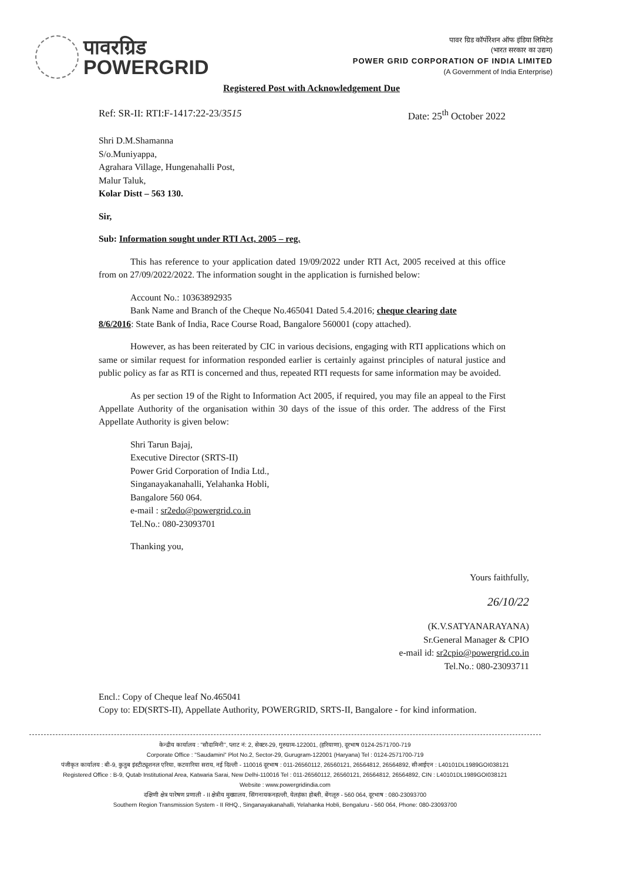पावरग्रिड
POWERGRID
पावर ग्रिड कॉर्पोरेशन ऑफ इंडिया लिमिटेड
(भारत सरकार का उद्यम)
POWER GRID CORPORATION OF INDIA LIMITED
(A Government of India Enterprise)
Registered Post with Acknowledgement Due
Ref: SR-II: RTI:F-1417:22-23/3515 Date: 25<sup>th</sup> October 2022
Shri D.M.Shamanna
S/o.Muniyappa,
Agrahara Village, Hungenahalli Post,
Malur Taluk,
Kolar Distt – 563 130.
Sir,
Sub: Information sought under RTI Act, 2005 – reg.
This has reference to your application dated 19/09/2022 under RTI Act, 2005 received at this office from on 27/09/2022/2022. The information sought in the application is furnished below:
Account No.: 10363892935
Bank Name and Branch of the Cheque No.465041 Dated 5.4.2016; cheque clearing date
8/6/2016: State Bank of India, Race Course Road, Bangalore 560001 (copy attached).
However, as has been reiterated by CIC in various decisions, engaging with RTI applications which on same or similar request for information responded earlier is certainly against principles of natural justice and public policy as far as RTI is concerned and thus, repeated RTI requests for same information may be avoided.
As per section 19 of the Right to Information Act 2005, if required, you may file an appeal to the First Appellate Authority of the organisation within 30 days of the issue of this order. The address of the First Appellate Authority is given below:
Shri Tarun Bajaj,
Executive Director (SRTS-II)
Power Grid Corporation of India Ltd.,
Singanayakanahalli, Yelahanka Hobli,
Bangalore 560 064.
e-mail : sr2edo@powergrid.co.in
Tel.No.: 080-23093701
Thanking you,
Yours faithfully,
26/10/22
(K.V.SATYANARAYANA)
Sr.General Manager & CPIO
e-mail id: sr2cpio@powergrid.co.in
Tel.No.: 080-23093711
Encl.: Copy of Cheque leaf No.465041
Copy to: ED(SRTS-II), Appellate Authority, POWERGRID, SRTS-II, Bangalore - for kind information.
केन्द्रीय कार्यालय : "सौदामिनी", प्लाट नं: 2, सेक्टर-29, गुरुग्राम-122001, (हरियाणा), दूरभाष 0124-2571700-719
Corporate Office : "Saudamini" Plot No.2, Sector-29, Gurugram-122001 (Haryana) Tel : 0124-2571700-719
पंजीकृत कार्यालय : बी-9, कुतुब इंस्टीट्यूशनल एरिया, कटवारिया सराय, नई दिल्ली - 110016 दूरभाष : 011-26560112, 26560121, 26564812, 26564892, सीआईएन : L40101DL1989GOI038121
Registered Office : B-9, Qutab Institutional Area, Katwaria Sarai, New Delhi-110016 Tel : 011-26560112, 26560121, 26564812, 26564892, CIN : L40101DL1989GOI038121
Website : www.powergridindia.com
दक्षिणी क्षेत्र पारेषण प्रणाली - II क्षेत्रीय मुख्यालय, सिंगनायकनहल्ली, येलहंका होब्ली, बेंगलूरु - 560 064, दूरभाष : 080-23093700
Southern Region Transmission System - II RHQ., Singanayakanahalli, Yelahanka Hobli, Bengaluru - 560 064, Phone: 080-23093700